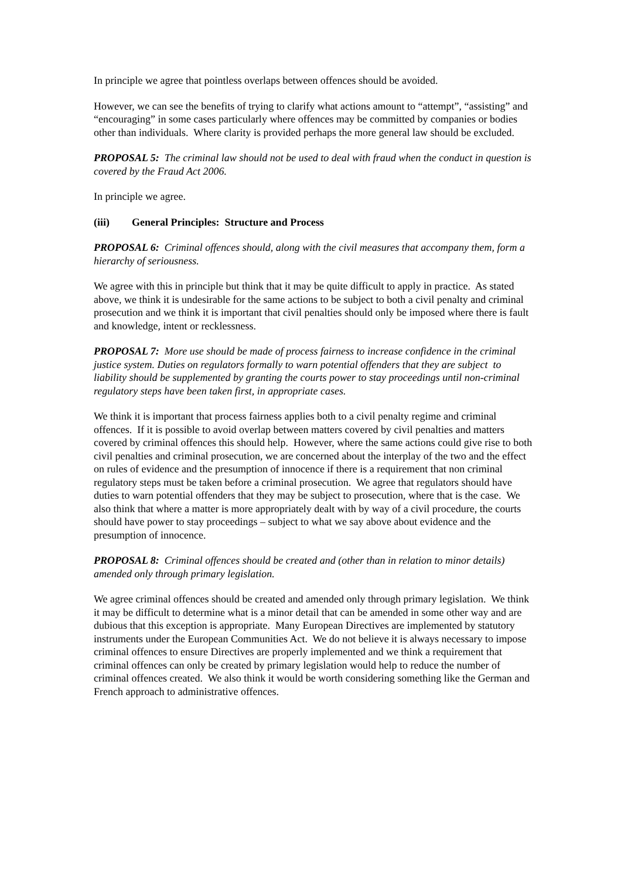In principle we agree that pointless overlaps between offences should be avoided.
However, we can see the benefits of trying to clarify what actions amount to “attempt”, “assisting” and “encouraging” in some cases particularly where offences may be committed by companies or bodies other than individuals. Where clarity is provided perhaps the more general law should be excluded.
PROPOSAL 5: The criminal law should not be used to deal with fraud when the conduct in question is covered by the Fraud Act 2006.
In principle we agree.
(iii) General Principles: Structure and Process
PROPOSAL 6: Criminal offences should, along with the civil measures that accompany them, form a hierarchy of seriousness.
We agree with this in principle but think that it may be quite difficult to apply in practice. As stated above, we think it is undesirable for the same actions to be subject to both a civil penalty and criminal prosecution and we think it is important that civil penalties should only be imposed where there is fault and knowledge, intent or recklessness.
PROPOSAL 7: More use should be made of process fairness to increase confidence in the criminal justice system. Duties on regulators formally to warn potential offenders that they are subject to liability should be supplemented by granting the courts power to stay proceedings until non-criminal regulatory steps have been taken first, in appropriate cases.
We think it is important that process fairness applies both to a civil penalty regime and criminal offences. If it is possible to avoid overlap between matters covered by civil penalties and matters covered by criminal offences this should help. However, where the same actions could give rise to both civil penalties and criminal prosecution, we are concerned about the interplay of the two and the effect on rules of evidence and the presumption of innocence if there is a requirement that non criminal regulatory steps must be taken before a criminal prosecution. We agree that regulators should have duties to warn potential offenders that they may be subject to prosecution, where that is the case. We also think that where a matter is more appropriately dealt with by way of a civil procedure, the courts should have power to stay proceedings – subject to what we say above about evidence and the presumption of innocence.
PROPOSAL 8: Criminal offences should be created and (other than in relation to minor details) amended only through primary legislation.
We agree criminal offences should be created and amended only through primary legislation. We think it may be difficult to determine what is a minor detail that can be amended in some other way and are dubious that this exception is appropriate. Many European Directives are implemented by statutory instruments under the European Communities Act. We do not believe it is always necessary to impose criminal offences to ensure Directives are properly implemented and we think a requirement that criminal offences can only be created by primary legislation would help to reduce the number of criminal offences created. We also think it would be worth considering something like the German and French approach to administrative offences.